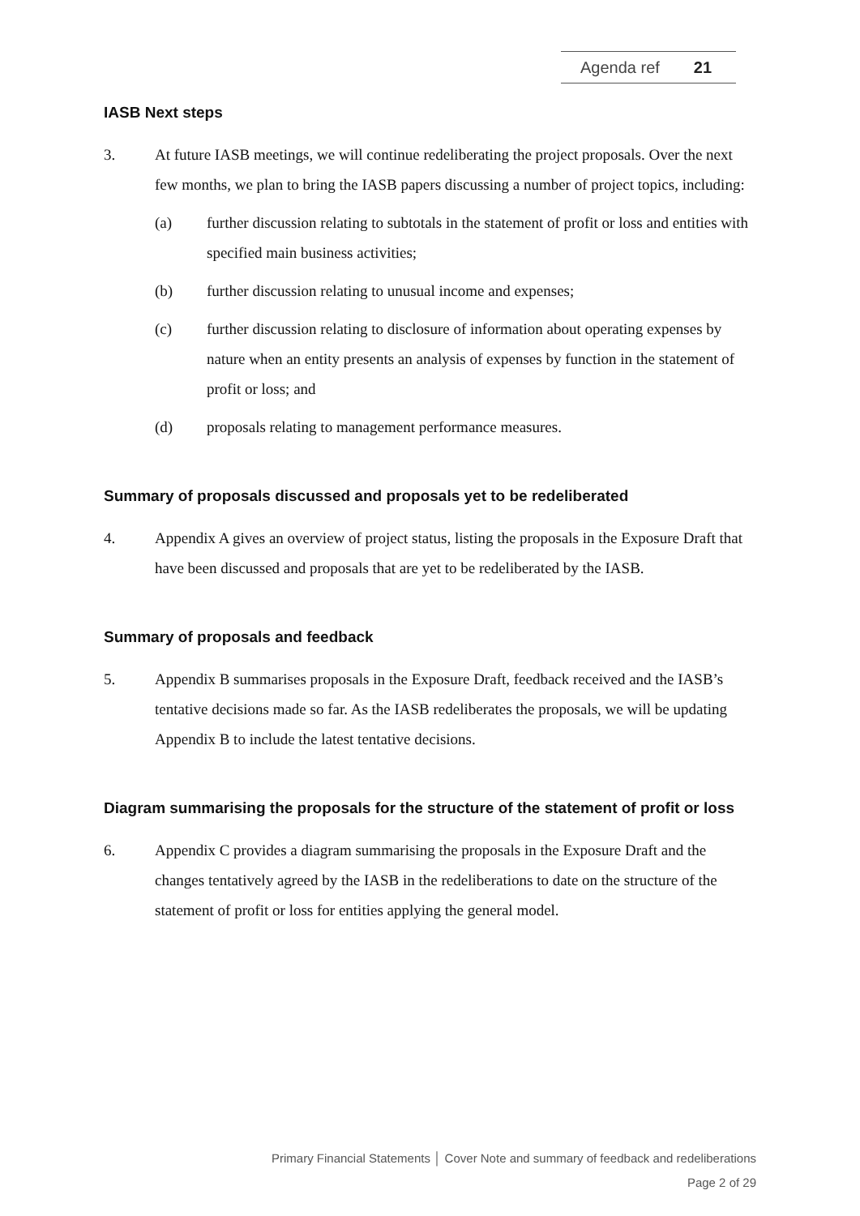Agenda ref 21
IASB Next steps
3. At future IASB meetings, we will continue redeliberating the project proposals. Over the next few months, we plan to bring the IASB papers discussing a number of project topics, including:
(a) further discussion relating to subtotals in the statement of profit or loss and entities with specified main business activities;
(b) further discussion relating to unusual income and expenses;
(c) further discussion relating to disclosure of information about operating expenses by nature when an entity presents an analysis of expenses by function in the statement of profit or loss; and
(d) proposals relating to management performance measures.
Summary of proposals discussed and proposals yet to be redeliberated
4. Appendix A gives an overview of project status, listing the proposals in the Exposure Draft that have been discussed and proposals that are yet to be redeliberated by the IASB.
Summary of proposals and feedback
5. Appendix B summarises proposals in the Exposure Draft, feedback received and the IASB’s tentative decisions made so far. As the IASB redeliberates the proposals, we will be updating Appendix B to include the latest tentative decisions.
Diagram summarising the proposals for the structure of the statement of profit or loss
6. Appendix C provides a diagram summarising the proposals in the Exposure Draft and the changes tentatively agreed by the IASB in the redeliberations to date on the structure of the statement of profit or loss for entities applying the general model.
Primary Financial Statements │ Cover Note and summary of feedback and redeliberations
Page 2 of 29